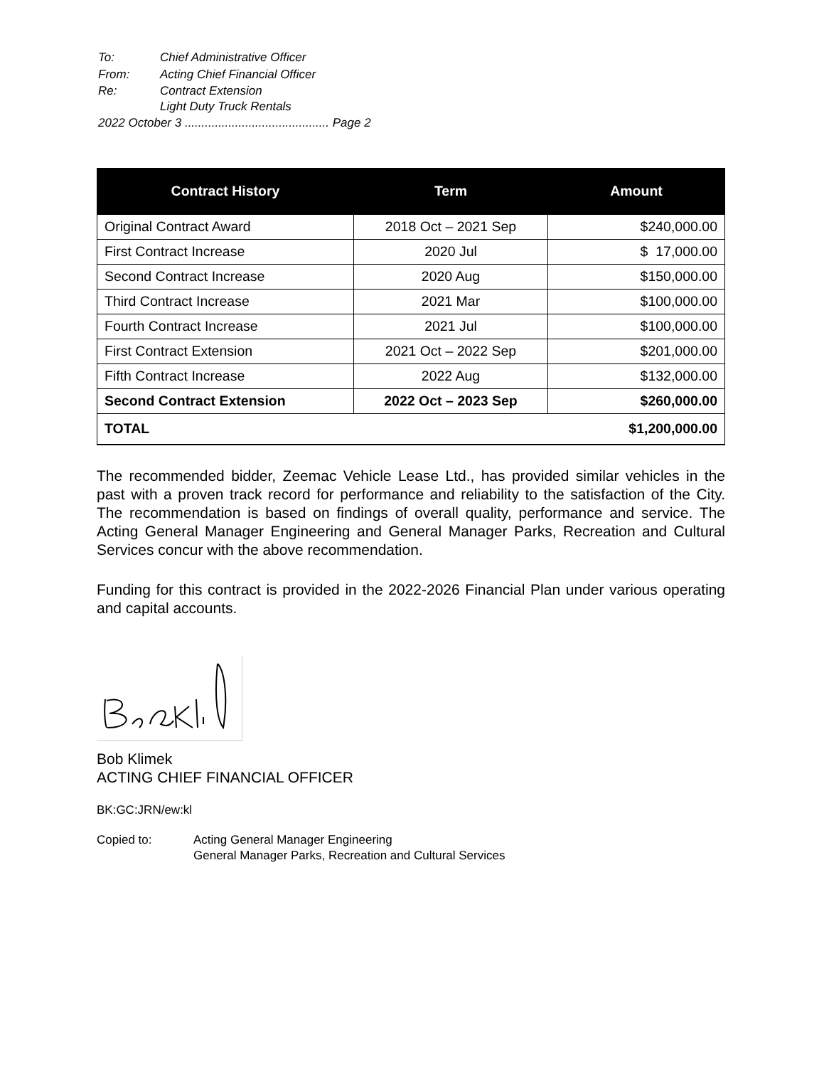| To: | Chief Administrative Officer |
| From: | Acting Chief Financial Officer |
| Re: | Contract Extension Light Duty Truck Rentals |
| 2022 October 3 ........................................... Page 2 | |
| Contract History | Term | Amount |
| --- | --- | --- |
| Original Contract Award | 2018 Oct – 2021 Sep | $240,000.00 |
| First Contract Increase | 2020 Jul | $ 17,000.00 |
| Second Contract Increase | 2020 Aug | $150,000.00 |
| Third Contract Increase | 2021 Mar | $100,000.00 |
| Fourth Contract Increase | 2021 Jul | $100,000.00 |
| First Contract Extension | 2021 Oct – 2022 Sep | $201,000.00 |
| Fifth Contract Increase | 2022 Aug | $132,000.00 |
| Second Contract Extension | 2022 Oct – 2023 Sep | $260,000.00 |
| TOTAL | | $1,200,000.00 |
The recommended bidder, Zeemac Vehicle Lease Ltd., has provided similar vehicles in the past with a proven track record for performance and reliability to the satisfaction of the City. The recommendation is based on findings of overall quality, performance and service. The Acting General Manager Engineering and General Manager Parks, Recreation and Cultural Services concur with the above recommendation.
Funding for this contract is provided in the 2022-2026 Financial Plan under various operating and capital accounts.
Bob Klimek
ACTING CHIEF FINANCIAL OFFICER
BK:GC:JRN/ew:kl
| Copied to: | Acting General Manager Engineering General Manager Parks, Recreation and Cultural Services |